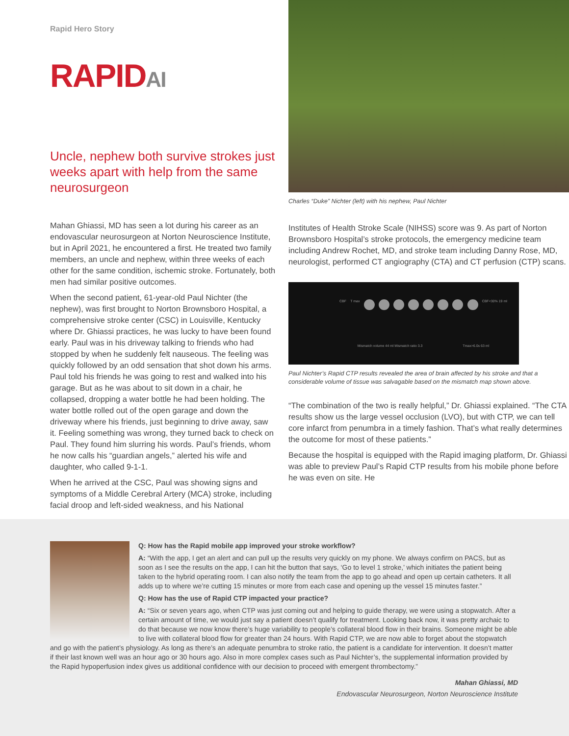Rapid Hero Story
RAPIDAI
Uncle, nephew both survive strokes just weeks apart with help from the same neurosurgeon
Mahan Ghiassi, MD has seen a lot during his career as an endovascular neurosurgeon at Norton Neuroscience Institute, but in April 2021, he encountered a first. He treated two family members, an uncle and nephew, within three weeks of each other for the same condition, ischemic stroke. Fortunately, both men had similar positive outcomes.
When the second patient, 61-year-old Paul Nichter (the nephew), was first brought to Norton Brownsboro Hospital, a comprehensive stroke center (CSC) in Louisville, Kentucky where Dr. Ghiassi practices, he was lucky to have been found early. Paul was in his driveway talking to friends who had stopped by when he suddenly felt nauseous. The feeling was quickly followed by an odd sensation that shot down his arms. Paul told his friends he was going to rest and walked into his garage. But as he was about to sit down in a chair, he collapsed, dropping a water bottle he had been holding. The water bottle rolled out of the open garage and down the driveway where his friends, just beginning to drive away, saw it. Feeling something was wrong, they turned back to check on Paul. They found him slurring his words. Paul’s friends, whom he now calls his “guardian angels,” alerted his wife and daughter, who called 9-1-1.
When he arrived at the CSC, Paul was showing signs and symptoms of a Middle Cerebral Artery (MCA) stroke, including facial droop and left-sided weakness, and his National
Charles “Duke” Nichter (left) with his nephew, Paul Nichter
Institutes of Health Stroke Scale (NIHSS) score was 9. As part of Norton Brownsboro Hospital’s stroke protocols, the emergency medicine team including Andrew Rochet, MD, and stroke team including Danny Rose, MD, neurologist, performed CT angiography (CTA) and CT perfusion (CTP) scans.
CBF T max
CBF<30% 19 ml Mismatch volume 44 ml Mismatch ratio 3.3 Tmax>6.0s 63 ml
Paul Nichter’s Rapid CTP results revealed the area of brain affected by his stroke and that a considerable volume of tissue was salvagable based on the mismatch map shown above.
“The combination of the two is really helpful,” Dr. Ghiassi explained. “The CTA results show us the large vessel occlusion (LVO), but with CTP, we can tell core infarct from penumbra in a timely fashion. That’s what really determines the outcome for most of these patients.”
Because the hospital is equipped with the Rapid imaging platform, Dr. Ghiassi was able to preview Paul’s Rapid CTP results from his mobile phone before he was even on site. He
Q: How has the Rapid mobile app improved your stroke workflow?
A: “With the app, I get an alert and can pull up the results very quickly on my phone. We always confirm on PACS, but as soon as I see the results on the app, I can hit the button that says, ‘Go to level 1 stroke,’ which initiates the patient being taken to the hybrid operating room. I can also notify the team from the app to go ahead and open up certain catheters. It all adds up to where we’re cutting 15 minutes or more from each case and opening up the vessel 15 minutes faster.”
Q: How has the use of Rapid CTP impacted your practice?
A: “Six or seven years ago, when CTP was just coming out and helping to guide therapy, we were using a stopwatch. After a certain amount of time, we would just say a patient doesn’t qualify for treatment. Looking back now, it was pretty archaic to do that because we now know there’s huge variability to people’s collateral blood flow in their brains. Someone might be able to live with collateral blood flow for greater than 24 hours. With Rapid CTP, we are now able to forget about the stopwatch and go with the patient’s physiology. As long as there’s an adequate penumbra to stroke ratio, the patient is a candidate for intervention. It doesn’t matter if their last known well was an hour ago or 30 hours ago. Also in more complex cases such as Paul Nichter’s, the supplemental information provided by the Rapid hypoperfusion index gives us additional confidence with our decision to proceed with emergent thrombectomy.”
Mahan Ghiassi, MD
Endovascular Neurosurgeon, Norton Neuroscience Institute